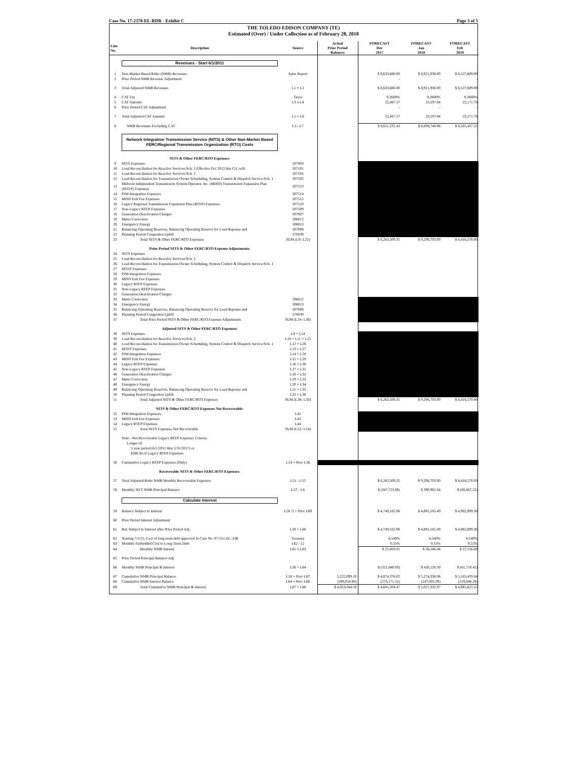Case No. 17-2378-EL-RDR - Exhibit C Page 3 of 5
THE TOLEDO EDISON COMPANY (TE)
Estimated (Over) / Under Collection as of February 28, 2018
| Line No. | Description | Source | Actual Prior Period Balances | FORECAST Dec 2017 | FORECAST Jan 2018 | FORECAST Feb 2018 |
| --- | --- | --- | --- | --- | --- | --- |
| | Revenues - Start 6/1/2011 | | | | | |
| 1 | Non-Market Based Rider (NMB) Revenues | Sales Report | | $ 8,633,680.00 | $ 8,921,938.00 | $ 8,527,609.00 |
| 2 | Prior Period NMB Revenue Adjustment | | | - | - | - |
| 3 | Total Adjusted NMB Revenues | L1 + L2 | | $ 8,633,680.00 | $ 8,921,938.00 | $ 8,527,609.00 |
| 4 | CAT Tax | Taxes | | 0.2600% | 0.2600% | 0.2600% |
| 5 | CAT Amount | L3 x L4 | | 22,447.57 | 23,197.04 | 22,171.78 |
| 6 | Prior Period CAT Adjustment | | | - | - | - |
| 7 | Total Adjusted CAT Amount | L5 + L6 | | 22,447.57 | 23,197.04 | 22,171.78 |
| 8 | NMB Revenues Excluding CAT | L3 - L7 | | $ 8,611,232.43 | $ 8,898,740.96 | $ 8,505,437.22 |
| | Network Integration Transmission Service (NITS) & Other Non-Market Based FERC/Regional Transmission Organization (RTO) Costs | | | | | |
| | NITS & Other FERC/RTO Expenses: | | | | | |
| 9 | NITS Expenses | 507003 | | | | |
| 10 | Load Reconciliation for Reactive Services/Sch. 2 Effective Oct 2012 this G/L will | 507101 | | | | |
| 11 | Load Reconciliation for Reactive Services/Sch. 2 | 507105 | | | | |
| 12 | Load Reconciliation for Transmission Owner Scheduling, System Control & Dispatch Service/Sch. 1 | 507502 | | | | |
| 13 | Midwest Independent Transmission System Operator, Inc. (MISO) Transmission Expansion Plan (MTEP) Expenses | 507513 | | | | |
| 14 | PJM Integration Expenses | 507514 | | | | |
| 15 | MISO Exit Fee Expenses | 507515 | | | | |
| 16 | Legacy Regional Transmission Expansion Plan (RTEP) Expenses | 507510 | | | | |
| 17 | Non-Legacy RTEP Expenses | 507509 | | | | |
| 18 | Generation Deactivation Charges | 507007 | | | | |
| 19 | Meter Correction | 506012 | | | | |
| 20 | Emergency Energy | 506013 | | | | |
| 21 | Balancing Operating Reserves, Balancing Operating Reserve for Load Rsponse and | 507008 | | | | |
| 22 | Planning Period Congestion Uplift | 570039 | | | | |
| 23 | Total NITS & Other FERC/RTO Expenses | SUM (L9- L22) | | $ 8,263,509.35 | $ 9,298,703.00 | $ 8,416,570.00 |
| | Prior Period NITS & Other FERC/RTO Expense Adjustments: | | | | | |
| 24 | NITS Expenses | | | | | |
| 25 | Load Reconciliation for Reactive Services/Sch. 2 | | | | | |
| 26 | Load Reconciliation for Transmission Owner Scheduling, System Control & Dispatch Service/Sch. 1 | | | | | |
| 27 | MTEP Expenses | | | | | |
| 28 | PJM Integration Expenses | | | | | |
| 29 | MISO Exit Fee Expenses | | | | | |
| 30 | Legacy RTEP Expenses | | | | | |
| 31 | Non-Legacy RTEP Expenses | | | | | |
| 32 | Generation Deactivation Charges | | | | | |
| 33 | Meter Correction | 506012 | | | | |
| 34 | Emergency Energy | 506013 | | | | |
| 35 | Balancing Operating Reserves, Balancing Operating Reserve for Load Rsponse and | 507008 | | | | |
| 36 | Planning Period Congestion Uplift | 570039 | | | | |
| 37 | Total Prior Period NITS & Other FERC/RTO Expense Adjustments | SUM (L24- L36) | | | | |
| | Adjusted NITS & Other FERC/RTO Expenses: | | | | | |
| 38 | NITS Expenses | L9 + L24 | | | | |
| 39 | Load Reconciliation for Reactive Services/Sch. 2 | L10 + L11 + L25 | | | | |
| 40 | Load Reconciliation for Transmission Owner Scheduling, System Control & Dispatch Service/Sch. 1 | L12 + L26 | | | | |
| 41 | MTEP Expenses | L13 + L27 | | | | |
| 42 | PJM Integration Expenses | L14 + L28 | | | | |
| 43 | MISO Exit Fee Expenses | L15 + L29 | | | | |
| 44 | Legacy RTEP Expenses | L16 + L30 | | | | |
| 45 | Non-Legacy RTEP Expenses | L17 + L31 | | | | |
| 46 | Generation Deactivation Charges | L18 + L32 | | | | |
| 47 | Meter Correction | L19 + L33 | | | | |
| 48 | Emergency Energy | L20 + L34 | | | | |
| 49 | Balancing Operating Reserves, Balancing Operating Reserve for Load Rsponse and | L21 + L35 | | | | |
| 50 | Planning Period Congestion Uplift | L22 + L36 | | | | |
| 51 | Total Adjusted NITS & Other FERC/RTO Expenses | SUM (L38- L50) | | $ 8,263,509.35 | $ 9,298,703.00 | $ 8,416,570.00 |
| | NITS & Other FERC/RTO Expenses Not Recoverable: | | | | | |
| 52 | PJM Integration Expenses | L42 | | | | |
| 53 | MISO Exit Fee Expenses | L43 | | | | |
| 54 | Legacy RTEP Expenses | L44 | | | | |
| 55 | Total NITS Expenses Not Recoverable | SUM (L52- L54) | | | | |
| | Note - Not Recoverable Legacy RTEP Expenses Criteria: | | | | | |
| | Longer of: | | | | | |
| | 5 year period (6/1/2011 thru 5/31/2017) or | | | | | |
| | $360 M of Legacy RTEP Expenses | | | | | |
| 56 | Cumulative Legacy RTEP Expenses (Only) | L54 + Prev L56 | | | | |
| | Recoverable NITS & Other FERC/RTO Expenses: | | | | | |
| 57 | Total Adjusted Rider NMB Monthly Recoverable Expenses | L51 - L55 | | $ 8,263,509.35 | $ 9,298,703.00 | $ 8,416,570.00 |
| 58 | Monthly NET NMB Principal Balance | L57 - L8 | | $ (347,723.08) | $ 399,962.04 | $ (88,867.22) |
| | Calculate Interest | | | | | |
| 59 | Balance Subject to Interest | L58 /2 + Prev L69 | | $ 4,749,182.96 | $ 4,801,185.49 | $ 4,982,899.36 |
| 60 | Prior Period Interest Adjustment | | | | | |
| 61 | Bal. Subject to Interest after Prior Period Adj. | L59 + L60 | | $ 4,749,182.96 | $ 4,801,185.49 | $ 4,982,899.36 |
| 62 | Starting 7/1/15, Cost of long-term debt approved in Case No. 07-551-EL-AIR | Treasury | | 6.540% | 6.540% | 6.540% |
| 63 | Monthly Embedded Cost to Long-Term Debt | L62 / 12 | | 0.55% | 0.55% | 0.55% |
| 64 | Monthly NMB Interest | L61 x L63 | | $ 25,883.05 | $ 26,166.46 | $ 27,156.80 |
| 65 | Prior Period Principal Balance Adj. | | | | | |
| 66 | Monthly NMB Principal & Interest | L58 + L64 | | $ (321,840.03) | $ 426,128.50 | $ (61,710.42) |
| 67 | Cumulative NMB Principal Balance | L58 + Prev L67 | 5,222,099.10 | $ 4,874,376.02 | $ 5,274,338.06 | $ 5,185,470.84 |
| 68 | Cumulative NMB Interest Balance | L64 + Prev L68 | (299,054.60) | (273,171.55) | (247,005.09) | (219,848.29) |
| 69 | Total Cumulative NMB Principal & Interest | L67 + L68 | $ 4,923,044.50 | $ 4,601,204.47 | $ 5,027,332.97 | $ 4,965,622.55 |